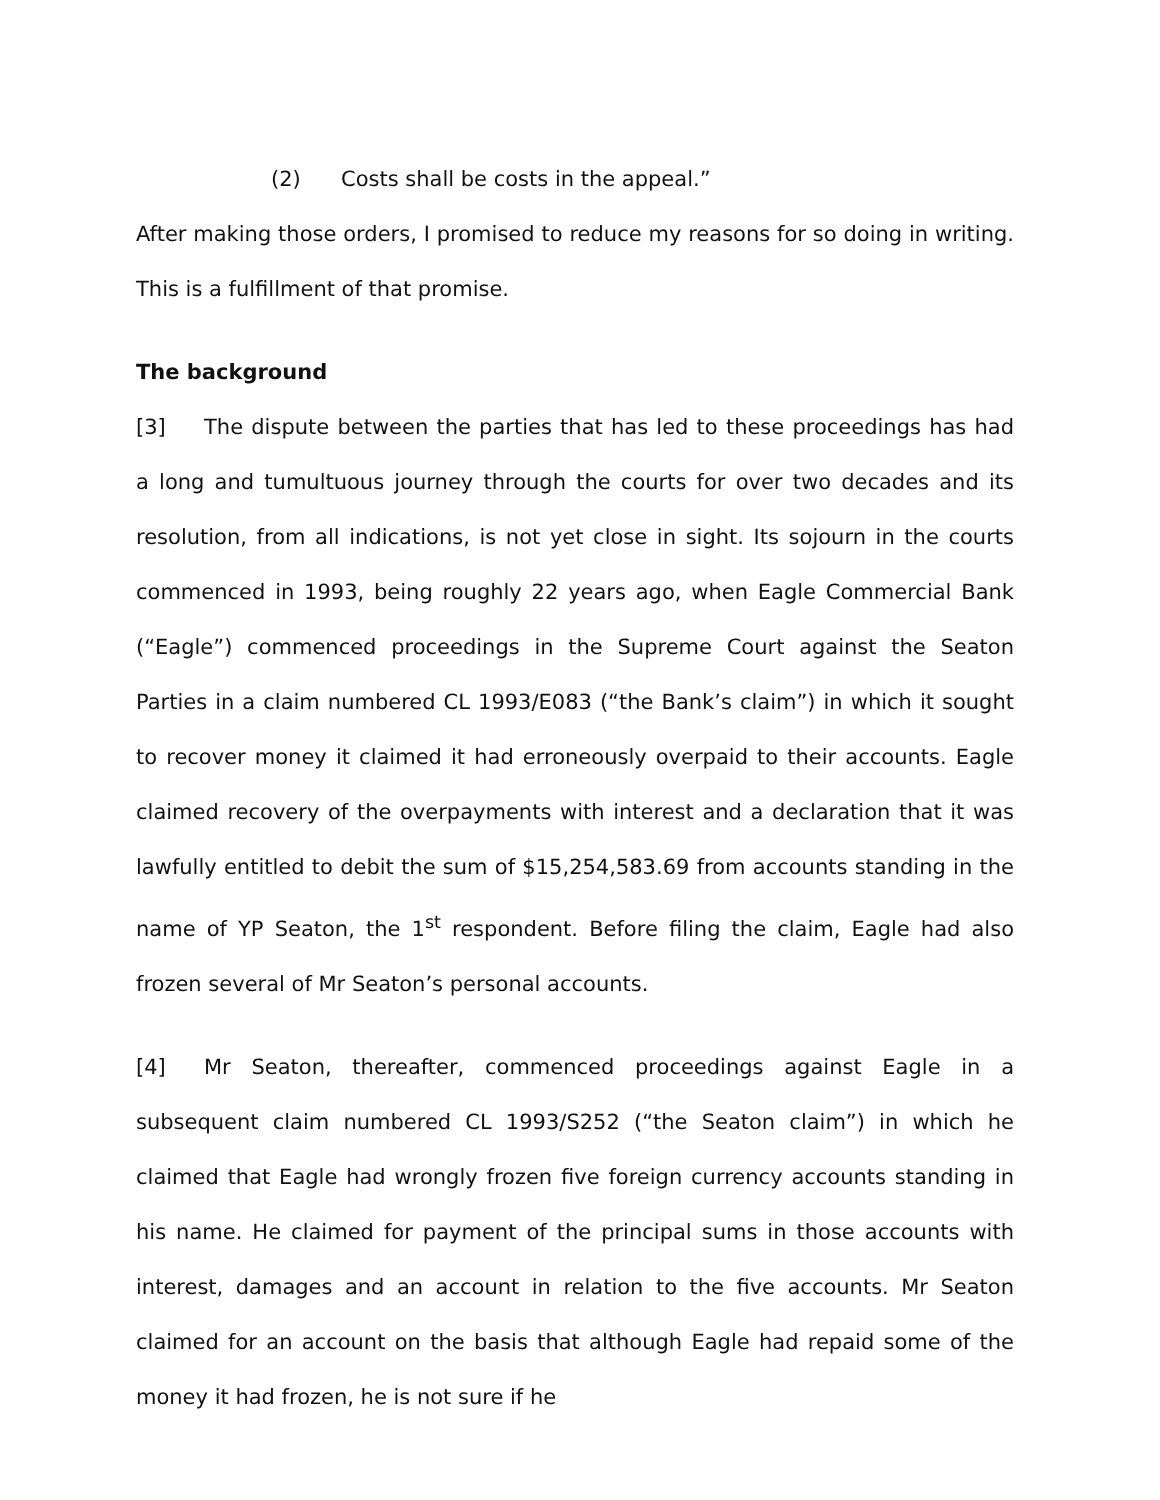(2) Costs shall be costs in the appeal.”
After making those orders, I promised to reduce my reasons for so doing in writing. This is a fulfillment of that promise.
The background
[3] The dispute between the parties that has led to these proceedings has had a long and tumultuous journey through the courts for over two decades and its resolution, from all indications, is not yet close in sight. Its sojourn in the courts commenced in 1993, being roughly 22 years ago, when Eagle Commercial Bank (“Eagle”) commenced proceedings in the Supreme Court against the Seaton Parties in a claim numbered CL 1993/E083 (“the Bank’s claim”) in which it sought to recover money it claimed it had erroneously overpaid to their accounts. Eagle claimed recovery of the overpayments with interest and a declaration that it was lawfully entitled to debit the sum of $15,254,583.69 from accounts standing in the name of YP Seaton, the 1<sup>st</sup> respondent. Before filing the claim, Eagle had also frozen several of Mr Seaton’s personal accounts.
[4] Mr Seaton, thereafter, commenced proceedings against Eagle in a subsequent claim numbered CL 1993/S252 (“the Seaton claim”) in which he claimed that Eagle had wrongly frozen five foreign currency accounts standing in his name. He claimed for payment of the principal sums in those accounts with interest, damages and an account in relation to the five accounts. Mr Seaton claimed for an account on the basis that although Eagle had repaid some of the money it had frozen, he is not sure if he